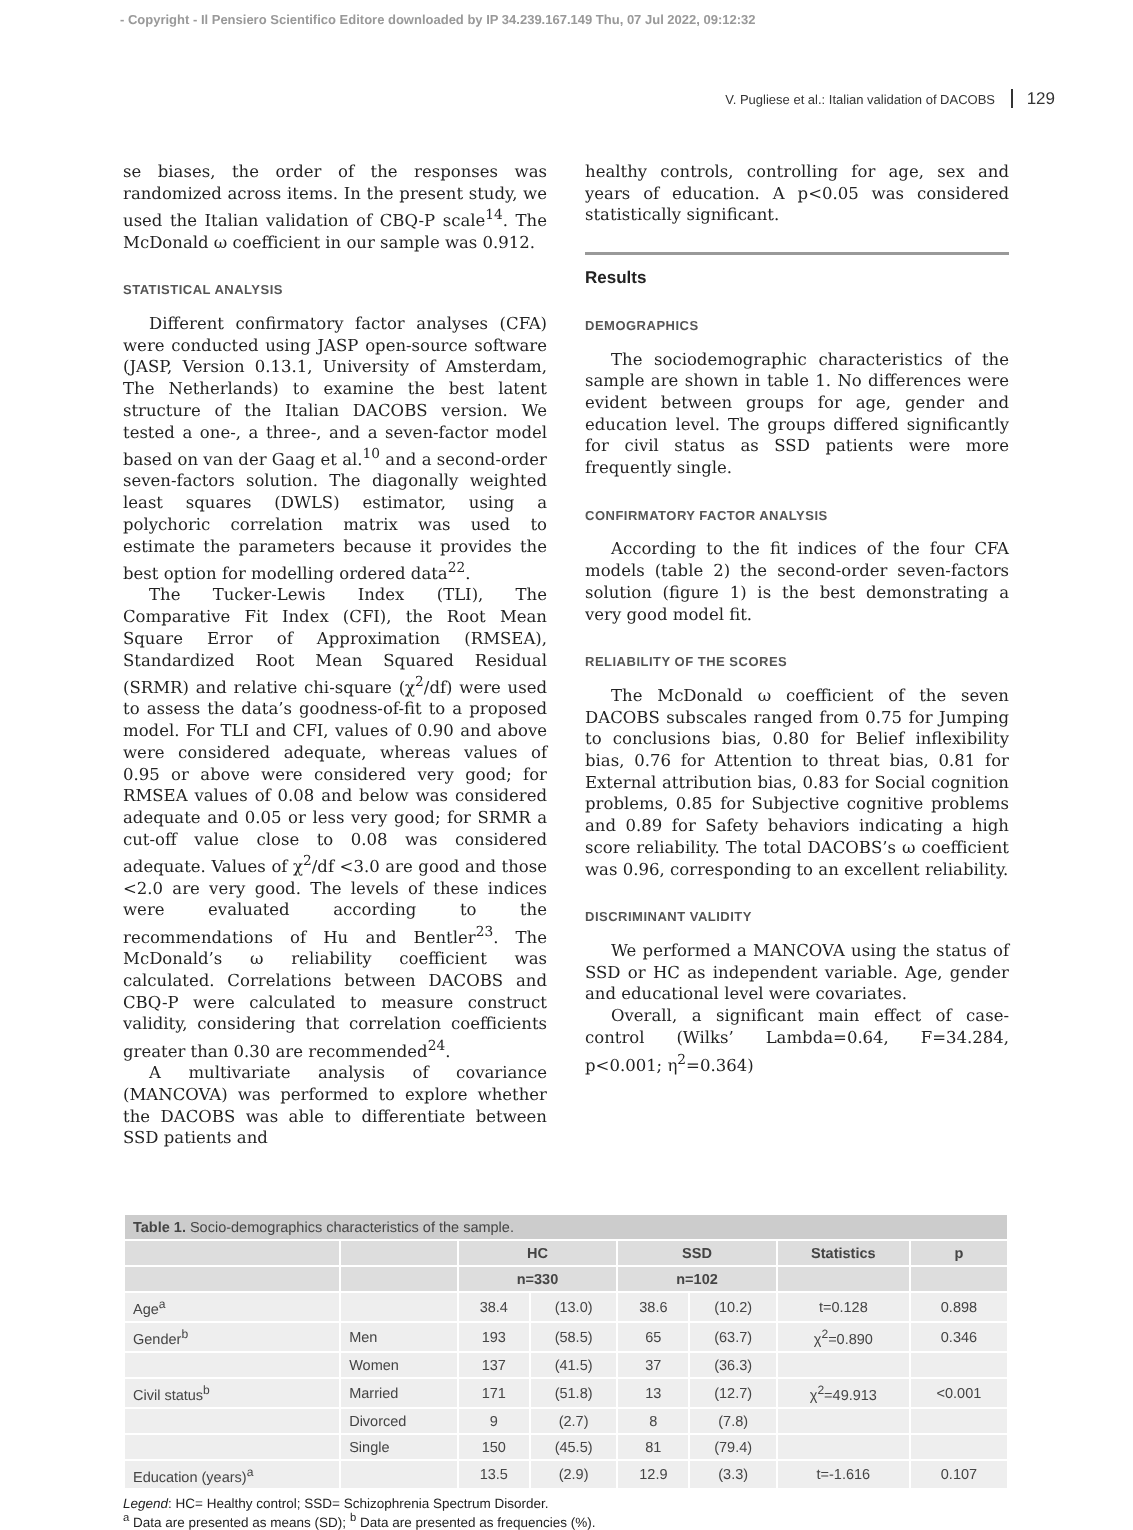- Copyright - Il Pensiero Scientifico Editore downloaded by IP 34.239.167.149 Thu, 07 Jul 2022, 09:12:32
V. Pugliese et al.: Italian validation of DACOBS 129
se biases, the order of the responses was randomized across items. In the present study, we used the Italian validation of CBQ-P scale<sup>14</sup>. The McDonald ω coefficient in our sample was 0.912.
STATISTICAL ANALYSIS
Different confirmatory factor analyses (CFA) were conducted using JASP open-source software (JASP, Version 0.13.1, University of Amsterdam, The Netherlands) to examine the best latent structure of the Italian DACOBS version. We tested a one-, a three-, and a seven-factor model based on van der Gaag et al.<sup>10</sup> and a second-order seven-factors solution. The diagonally weighted least squares (DWLS) estimator, using a polychoric correlation matrix was used to estimate the parameters because it provides the best option for modelling ordered data<sup>22</sup>.
The Tucker-Lewis Index (TLI), The Comparative Fit Index (CFI), the Root Mean Square Error of Approximation (RMSEA), Standardized Root Mean Squared Residual (SRMR) and relative chi-square (χ<sup>2</sup>/df) were used to assess the data’s goodness-of-fit to a proposed model. For TLI and CFI, values of 0.90 and above were considered adequate, whereas values of 0.95 or above were considered very good; for RMSEA values of 0.08 and below was considered adequate and 0.05 or less very good; for SRMR a cut-off value close to 0.08 was considered adequate. Values of χ<sup>2</sup>/df <3.0 are good and those <2.0 are very good. The levels of these indices were evaluated according to the recommendations of Hu and Bentler<sup>23</sup>. The McDonald’s ω reliability coefficient was calculated. Correlations between DACOBS and CBQ-P were calculated to measure construct validity, considering that correlation coefficients greater than 0.30 are recommended<sup>24</sup>.
A multivariate analysis of covariance (MANCOVA) was performed to explore whether the DACOBS was able to differentiate between SSD patients and
healthy controls, controlling for age, sex and years of education. A p<0.05 was considered statistically significant.
Results
DEMOGRAPHICS
The sociodemographic characteristics of the sample are shown in table 1. No differences were evident between groups for age, gender and education level. The groups differed significantly for civil status as SSD patients were more frequently single.
CONFIRMATORY FACTOR ANALYSIS
According to the fit indices of the four CFA models (table 2) the second-order seven-factors solution (figure 1) is the best demonstrating a very good model fit.
RELIABILITY OF THE SCORES
The McDonald ω coefficient of the seven DACOBS subscales ranged from 0.75 for Jumping to conclusions bias, 0.80 for Belief inflexibility bias, 0.76 for Attention to threat bias, 0.81 for External attribution bias, 0.83 for Social cognition problems, 0.85 for Subjective cognitive problems and 0.89 for Safety behaviors indicating a high score reliability. The total DACOBS’s ω coefficient was 0.96, corresponding to an excellent reliability.
DISCRIMINANT VALIDITY
We performed a MANCOVA using the status of SSD or HC as independent variable. Age, gender and educational level were covariates.
Overall, a significant main effect of case-control (Wilks’ Lambda=0.64, F=34.284, p<0.001; η<sup>2</sup>=0.364)
| Table 1. Socio-demographics characteristics of the sample. | | | | | | | |
| --- | --- | --- | --- | --- | --- | --- | --- |
| | | HC | | SSD | | Statistics | p |
| | | n=330 | | n=102 | | | |
| Age<sup>a</sup> | | 38.4 | (13.0) | 38.6 | (10.2) | t=0.128 | 0.898 |
| Gender<sup>b</sup> | Men | 193 | (58.5) | 65 | (63.7) | χ<sup>2</sup>=0.890 | 0.346 |
| | Women | 137 | (41.5) | 37 | (36.3) | | |
| Civil status<sup>b</sup> | Married | 171 | (51.8) | 13 | (12.7) | χ<sup>2</sup>=49.913 | <0.001 |
| | Divorced | 9 | (2.7) | 8 | (7.8) | | |
| | Single | 150 | (45.5) | 81 | (79.4) | | |
| Education (years)<sup>a</sup> | | 13.5 | (2.9) | 12.9 | (3.3) | t=-1.616 | 0.107 |
Legend: HC= Healthy control; SSD= Schizophrenia Spectrum Disorder.
<sup>a</sup> Data are presented as means (SD); <sup>b</sup> Data are presented as frequencies (%).